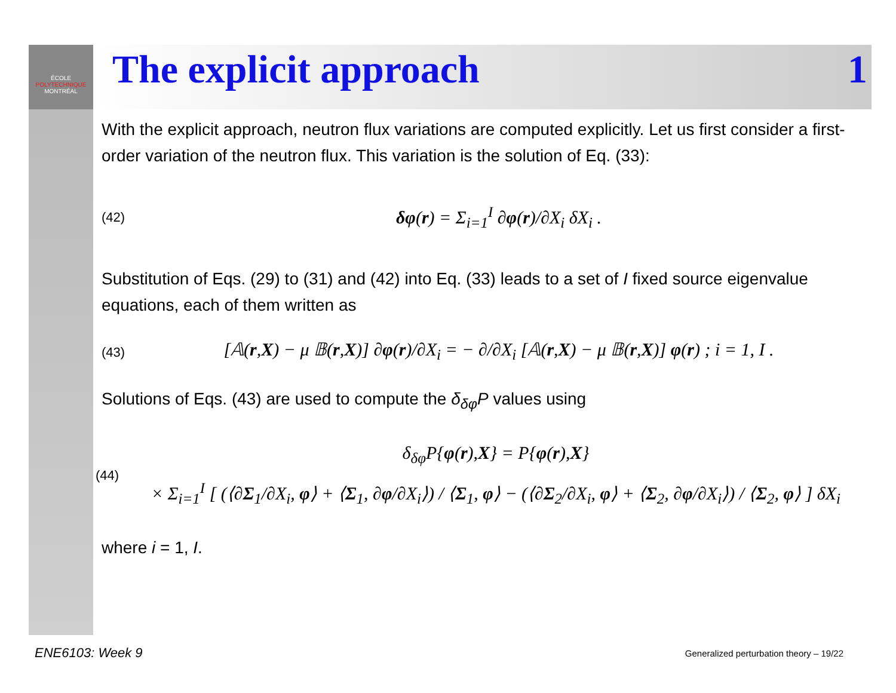ÉCOLE
POLYTECHNIQUE
MONTRÉAL
The explicit approach 1
With the explicit approach, neutron flux variations are computed explicitly. Let us first consider a first-order variation of the neutron flux. This variation is the solution of Eq. (33):
(42) δφ(r) = Σ<sub>i=1</sub><sup>I</sup> ∂φ(r)/∂X<sub>i</sub> δX<sub>i</sub> .
Substitution of Eqs. (29) to (31) and (42) into Eq. (33) leads to a set of I fixed source eigenvalue equations, each of them written as
(43) [𝔸(r,X) − μ 𝔹(r,X)] ∂φ(r)/∂X<sub>i</sub> = − ∂/∂X<sub>i</sub> [𝔸(r,X) − μ 𝔹(r,X)] φ(r) ; i = 1, I .
Solutions of Eqs. (43) are used to compute the δ<sub>δφ</sub>P values using
(44) δ<sub>δφ</sub>P{φ(r),X} = P{φ(r),X}
× Σ<sub>i=1</sub><sup>I</sup> [ (⟨∂Σ<sub>1</sub>/∂X<sub>i</sub>, φ⟩ + ⟨Σ<sub>1</sub>, ∂φ/∂X<sub>i</sub>⟩) / ⟨Σ<sub>1</sub>, φ⟩ − (⟨∂Σ<sub>2</sub>/∂X<sub>i</sub>, φ⟩ + ⟨Σ<sub>2</sub>, ∂φ/∂X<sub>i</sub>⟩) / ⟨Σ<sub>2</sub>, φ⟩ ] δX<sub>i</sub>
where i = 1, I.
ENE6103: Week 9
Generalized perturbation theory – 19/22